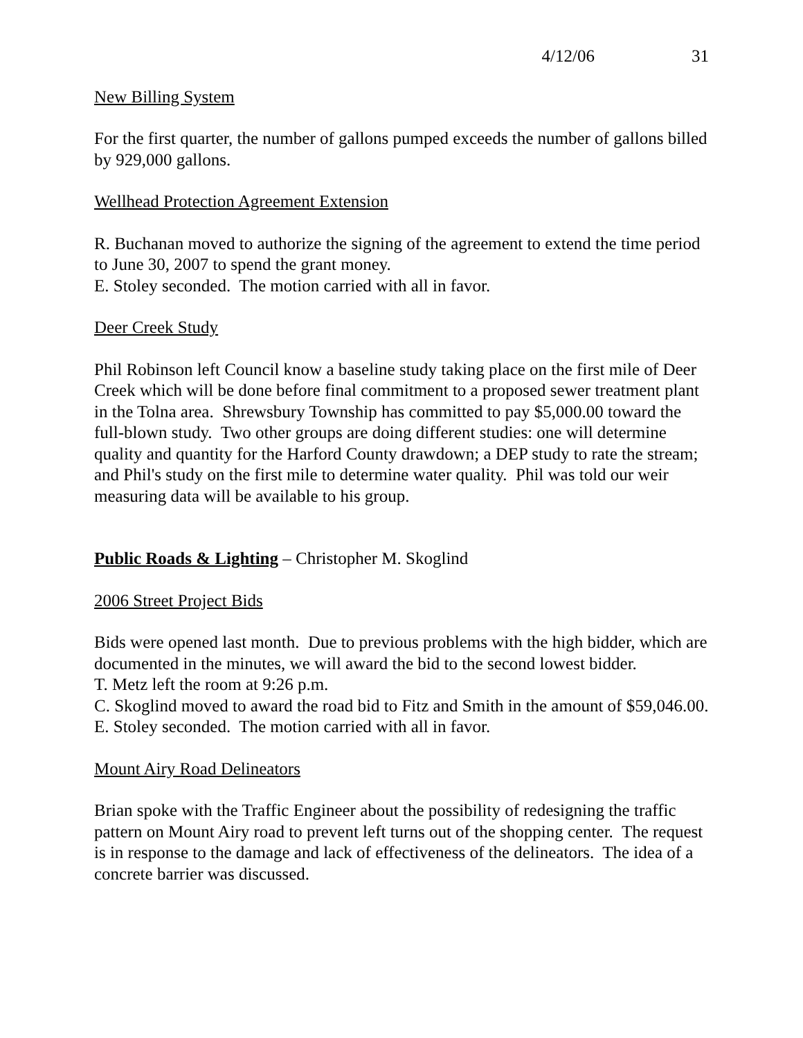4/12/06 31
New Billing System
For the first quarter, the number of gallons pumped exceeds the number of gallons billed by 929,000 gallons.
Wellhead Protection Agreement Extension
R. Buchanan moved to authorize the signing of the agreement to extend the time period to June 30, 2007 to spend the grant money.
E. Stoley seconded. The motion carried with all in favor.
Deer Creek Study
Phil Robinson left Council know a baseline study taking place on the first mile of Deer Creek which will be done before final commitment to a proposed sewer treatment plant in the Tolna area. Shrewsbury Township has committed to pay $5,000.00 toward the full-blown study. Two other groups are doing different studies: one will determine quality and quantity for the Harford County drawdown; a DEP study to rate the stream; and Phil's study on the first mile to determine water quality. Phil was told our weir measuring data will be available to his group.
Public Roads & Lighting – Christopher M. Skoglind
2006 Street Project Bids
Bids were opened last month. Due to previous problems with the high bidder, which are documented in the minutes, we will award the bid to the second lowest bidder.
T. Metz left the room at 9:26 p.m.
C. Skoglind moved to award the road bid to Fitz and Smith in the amount of $59,046.00.
E. Stoley seconded. The motion carried with all in favor.
Mount Airy Road Delineators
Brian spoke with the Traffic Engineer about the possibility of redesigning the traffic pattern on Mount Airy road to prevent left turns out of the shopping center. The request is in response to the damage and lack of effectiveness of the delineators. The idea of a concrete barrier was discussed.